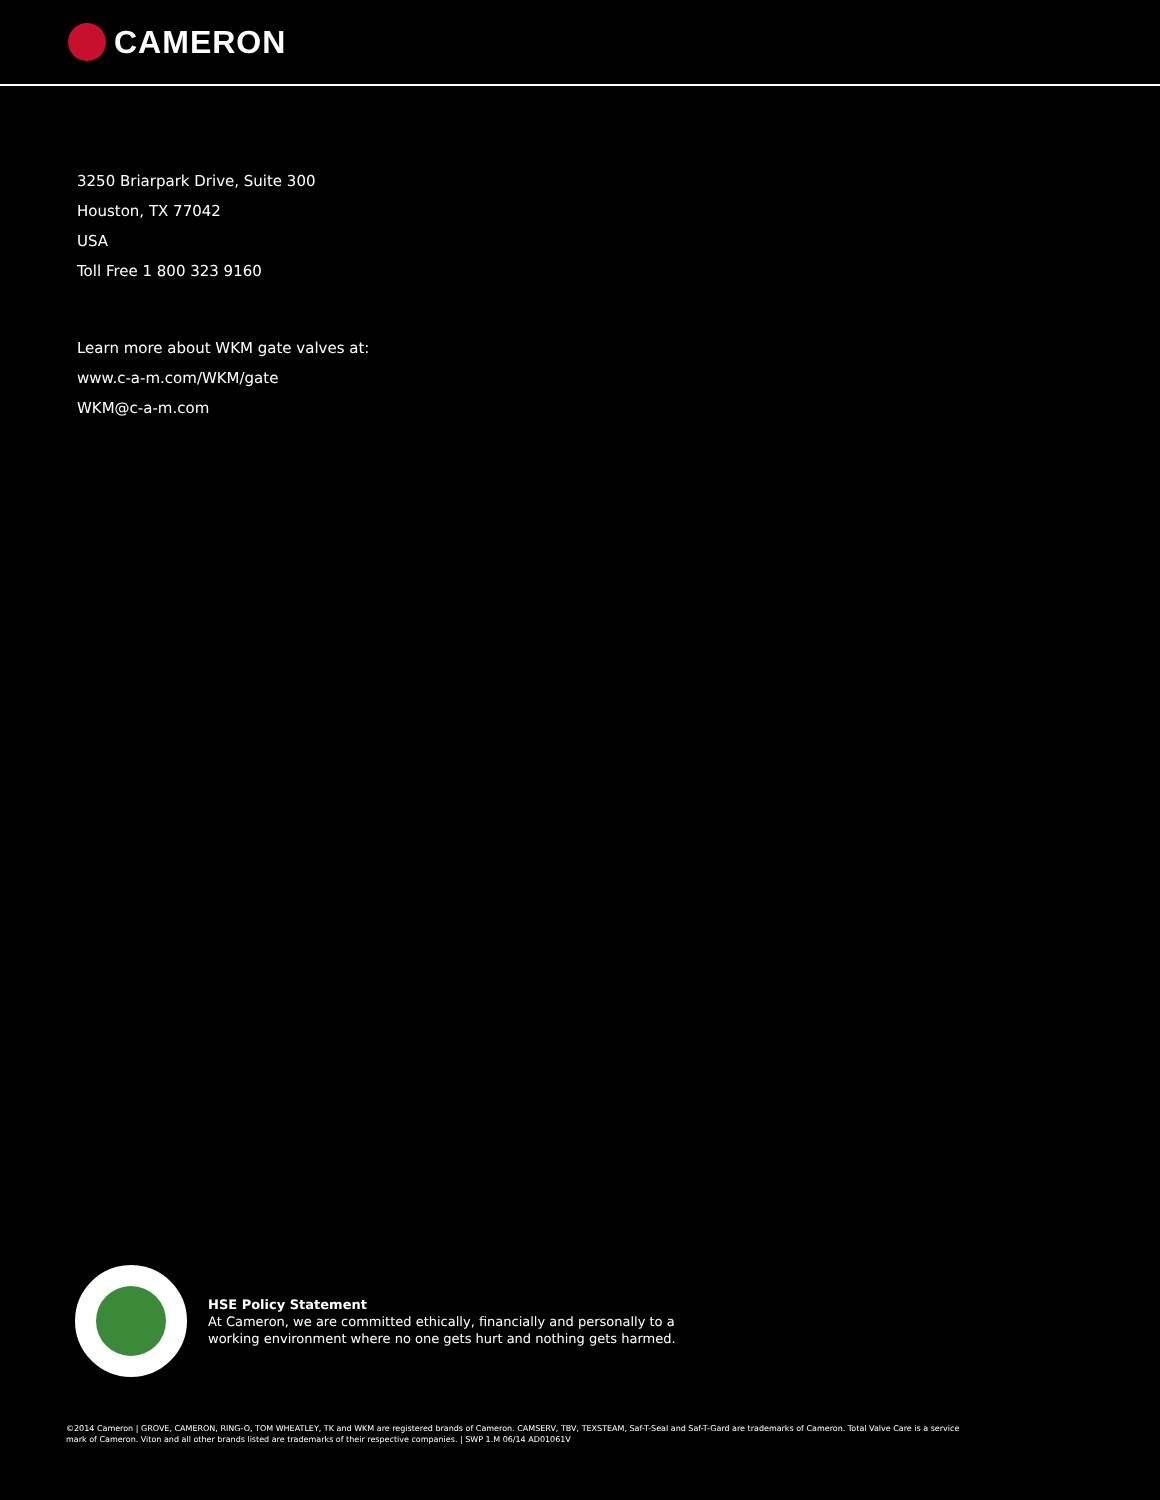CAMERON
3250 Briarpark Drive, Suite 300
Houston, TX 77042
USA
Toll Free 1 800 323 9160
Learn more about WKM gate valves at:
www.c-a-m.com/WKM/gate
WKM@c-a-m.com
HSE Policy Statement
At Cameron, we are committed ethically, financially and personally to a
working environment where no one gets hurt and nothing gets harmed.
©2014 Cameron | GROVE, CAMERON, RING-O, TOM WHEATLEY, TK and WKM are registered brands of Cameron. CAMSERV, TBV, TEXSTEAM, Saf-T-Seal and Saf-T-Gard are trademarks of Cameron. Total Valve Care is a service mark of Cameron. Viton and all other brands listed are trademarks of their respective companies. | SWP 1.M 06/14 AD01061V